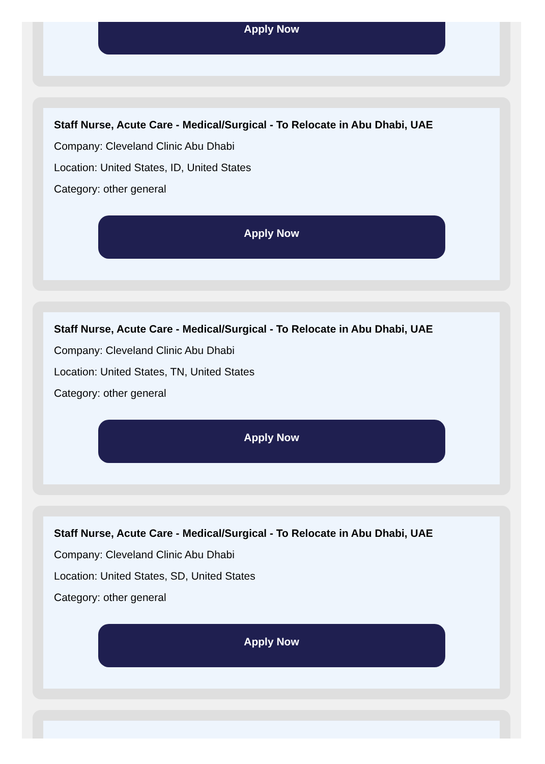Apply Now
Staff Nurse, Acute Care - Medical/Surgical - To Relocate in Abu Dhabi, UAE
Company: Cleveland Clinic Abu Dhabi
Location: United States, ID, United States
Category: other general
Apply Now
Staff Nurse, Acute Care - Medical/Surgical - To Relocate in Abu Dhabi, UAE
Company: Cleveland Clinic Abu Dhabi
Location: United States, TN, United States
Category: other general
Apply Now
Staff Nurse, Acute Care - Medical/Surgical - To Relocate in Abu Dhabi, UAE
Company: Cleveland Clinic Abu Dhabi
Location: United States, SD, United States
Category: other general
Apply Now